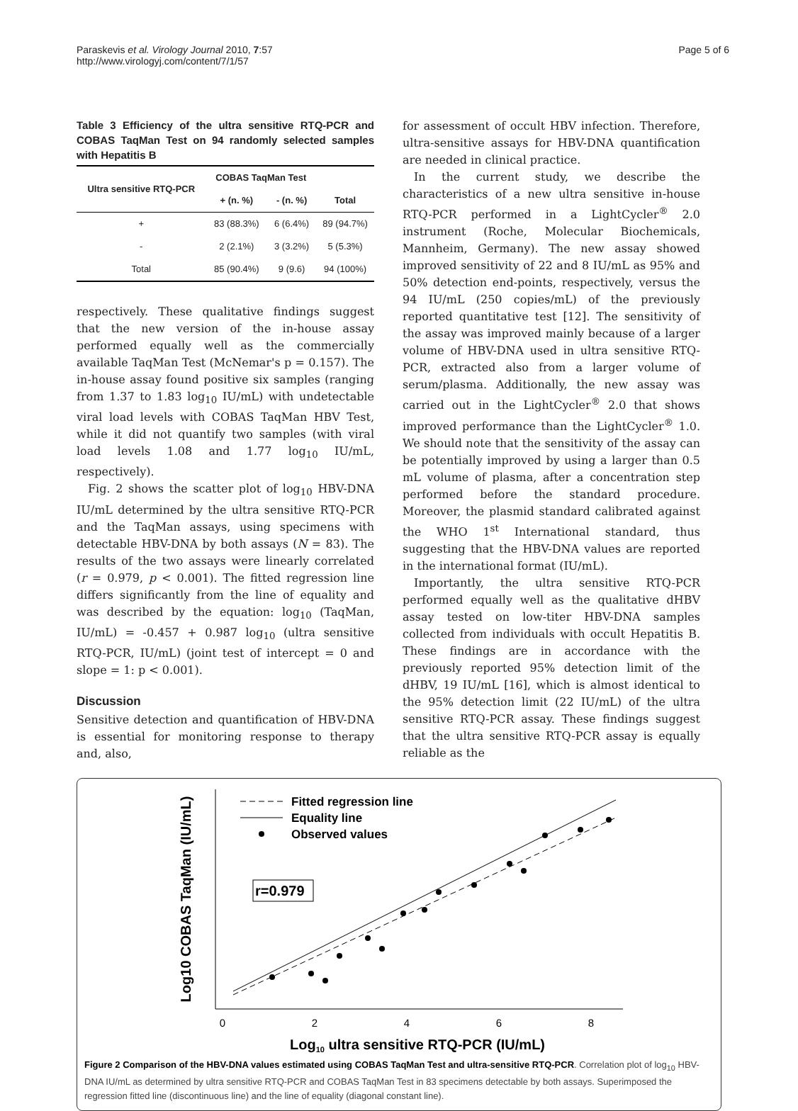Paraskevis et al. Virology Journal 2010, 7:57
http://www.virologyj.com/content/7/1/57
Page 5 of 6
Table 3 Efficiency of the ultra sensitive RTQ-PCR and COBAS TaqMan Test on 94 randomly selected samples with Hepatitis B
| Ultra sensitive RTQ-PCR | COBAS TaqMan Test | | |
| --- | --- | --- | --- |
| | + (n. %) | - (n. %) | Total |
| + | 83 (88.3%) | 6 (6.4%) | 89 (94.7%) |
| - | 2 (2.1%) | 3 (3.2%) | 5 (5.3%) |
| Total | 85 (90.4%) | 9 (9.6) | 94 (100%) |
respectively. These qualitative findings suggest that the new version of the in-house assay performed equally well as the commercially available TaqMan Test (McNemar's p = 0.157). The in-house assay found positive six samples (ranging from 1.37 to 1.83 log<sub>10</sub> IU/mL) with undetectable viral load levels with COBAS TaqMan HBV Test, while it did not quantify two samples (with viral load levels 1.08 and 1.77 log<sub>10</sub> IU/mL, respectively).
Fig. 2 shows the scatter plot of log<sub>10</sub> HBV-DNA IU/mL determined by the ultra sensitive RTQ-PCR and the TaqMan assays, using specimens with detectable HBV-DNA by both assays (N = 83). The results of the two assays were linearly correlated (r = 0.979, p < 0.001). The fitted regression line differs significantly from the line of equality and was described by the equation: log<sub>10</sub> (TaqMan, IU/mL) = -0.457 + 0.987 log<sub>10</sub> (ultra sensitive RTQ-PCR, IU/mL) (joint test of intercept = 0 and slope = 1: p < 0.001).
Discussion
Sensitive detection and quantification of HBV-DNA is essential for monitoring response to therapy and, also,
for assessment of occult HBV infection. Therefore, ultra-sensitive assays for HBV-DNA quantification are needed in clinical practice.
In the current study, we describe the characteristics of a new ultra sensitive in-house RTQ-PCR performed in a LightCycler<sup>®</sup> 2.0 instrument (Roche, Molecular Biochemicals, Mannheim, Germany). The new assay showed improved sensitivity of 22 and 8 IU/mL as 95% and 50% detection end-points, respectively, versus the 94 IU/mL (250 copies/mL) of the previously reported quantitative test [12]. The sensitivity of the assay was improved mainly because of a larger volume of HBV-DNA used in ultra sensitive RTQ-PCR, extracted also from a larger volume of serum/plasma. Additionally, the new assay was carried out in the LightCycler<sup>®</sup> 2.0 that shows improved performance than the LightCycler<sup>®</sup> 1.0. We should note that the sensitivity of the assay can be potentially improved by using a larger than 0.5 mL volume of plasma, after a concentration step performed before the standard procedure. Moreover, the plasmid standard calibrated against the WHO 1<sup>st</sup> International standard, thus suggesting that the HBV-DNA values are reported in the international format (IU/mL).
Importantly, the ultra sensitive RTQ-PCR performed equally well as the qualitative dHBV assay tested on low-titer HBV-DNA samples collected from individuals with occult Hepatitis B. These findings are in accordance with the previously reported 95% detection limit of the dHBV, 19 IU/mL [16], which is almost identical to the 95% detection limit (22 IU/mL) of the ultra sensitive RTQ-PCR assay. These findings suggest that the ultra sensitive RTQ-PCR assay is equally reliable as the
Fitted regression line
Equality line
Observed values
r=0.979
0
2
4
6
8
Log10 ultra sensitive RTQ-PCR (IU/mL)
Log10 COBAS TaqMan (IU/mL)
Figure 2 Comparison of the HBV-DNA values estimated using COBAS TaqMan Test and ultra-sensitive RTQ-PCR. Correlation plot of log<sub>10</sub> HBV-DNA IU/mL as determined by ultra sensitive RTQ-PCR and COBAS TaqMan Test in 83 specimens detectable by both assays. Superimposed the regression fitted line (discontinuous line) and the line of equality (diagonal constant line).